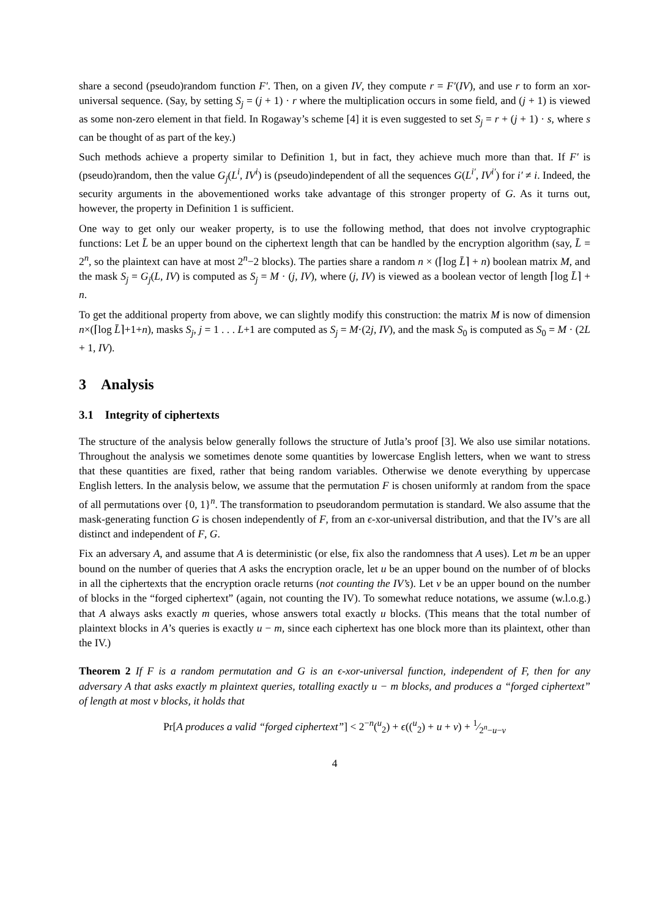share a second (pseudo)random function F′. Then, on a given IV, they compute r = F′(IV), and use r to form an xor-universal sequence. (Say, by setting S<sub>j</sub> = (j + 1) · r where the multiplication occurs in some field, and (j + 1) is viewed as some non-zero element in that field. In Rogaway’s scheme [4] it is even suggested to set S<sub>j</sub> = r + (j + 1) · s, where s can be thought of as part of the key.)
Such methods achieve a property similar to Definition 1, but in fact, they achieve much more than that. If F′ is (pseudo)random, then the value G<sub>j</sub>(L<sup>i</sup>, IV<sup>i</sup>) is (pseudo)independent of all the sequences G(L<sup>i′</sup>, IV<sup>i′</sup>) for i′ ≠ i. Indeed, the security arguments in the abovementioned works take advantage of this stronger property of G. As it turns out, however, the property in Definition 1 is sufficient.
One way to get only our weaker property, is to use the following method, that does not involve cryptographic functions: Let L̄ be an upper bound on the ciphertext length that can be handled by the encryption algorithm (say, L̄ = 2<sup>n</sup>, so the plaintext can have at most 2<sup>n</sup>−2 blocks). The parties share a random n × (⌈log L̄⌉ + n) boolean matrix M, and the mask S<sub>j</sub> = G<sub>j</sub>(L, IV) is computed as S<sub>j</sub> = M · (j, IV), where (j, IV) is viewed as a boolean vector of length ⌈log L̄⌉ + n.
To get the additional property from above, we can slightly modify this construction: the matrix M is now of dimension n×(⌈log L̄⌉+1+n), masks S<sub>j</sub>, j = 1 . . . L+1 are computed as S<sub>j</sub> = M·(2j, IV), and the mask S<sub>0</sub> is computed as S<sub>0</sub> = M · (2L + 1, IV).
3 Analysis
3.1 Integrity of ciphertexts
The structure of the analysis below generally follows the structure of Jutla’s proof [3]. We also use similar notations. Throughout the analysis we sometimes denote some quantities by lowercase English letters, when we want to stress that these quantities are fixed, rather that being random variables. Otherwise we denote everything by uppercase English letters. In the analysis below, we assume that the permutation F is chosen uniformly at random from the space of all permutations over {0, 1}<sup>n</sup>. The transformation to pseudorandom permutation is standard. We also assume that the mask-generating function G is chosen independently of F, from an ϵ-xor-universal distribution, and that the IV’s are all distinct and independent of F, G.
Fix an adversary A, and assume that A is deterministic (or else, fix also the randomness that A uses). Let m be an upper bound on the number of queries that A asks the encryption oracle, let u be an upper bound on the number of of blocks in all the ciphertexts that the encryption oracle returns (not counting the IV’s). Let v be an upper bound on the number of blocks in the “forged ciphertext” (again, not counting the IV). To somewhat reduce notations, we assume (w.l.o.g.) that A always asks exactly m queries, whose answers total exactly u blocks. (This means that the total number of plaintext blocks in A’s queries is exactly u − m, since each ciphertext has one block more than its plaintext, other than the IV.)
Theorem 2 If F is a random permutation and G is an ϵ-xor-universal function, independent of F, then for any adversary A that asks exactly m plaintext queries, totalling exactly u − m blocks, and produces a “forged ciphertext” of length at most v blocks, it holds that
Pr[A produces a valid “forged ciphertext”] < 2<sup>−n</sup>(<sup>u</sup><sub>2</sub>) + ϵ((<sup>u</sup><sub>2</sub>) + u + v) + 1⁄2<sup>n</sup>−u−v
4